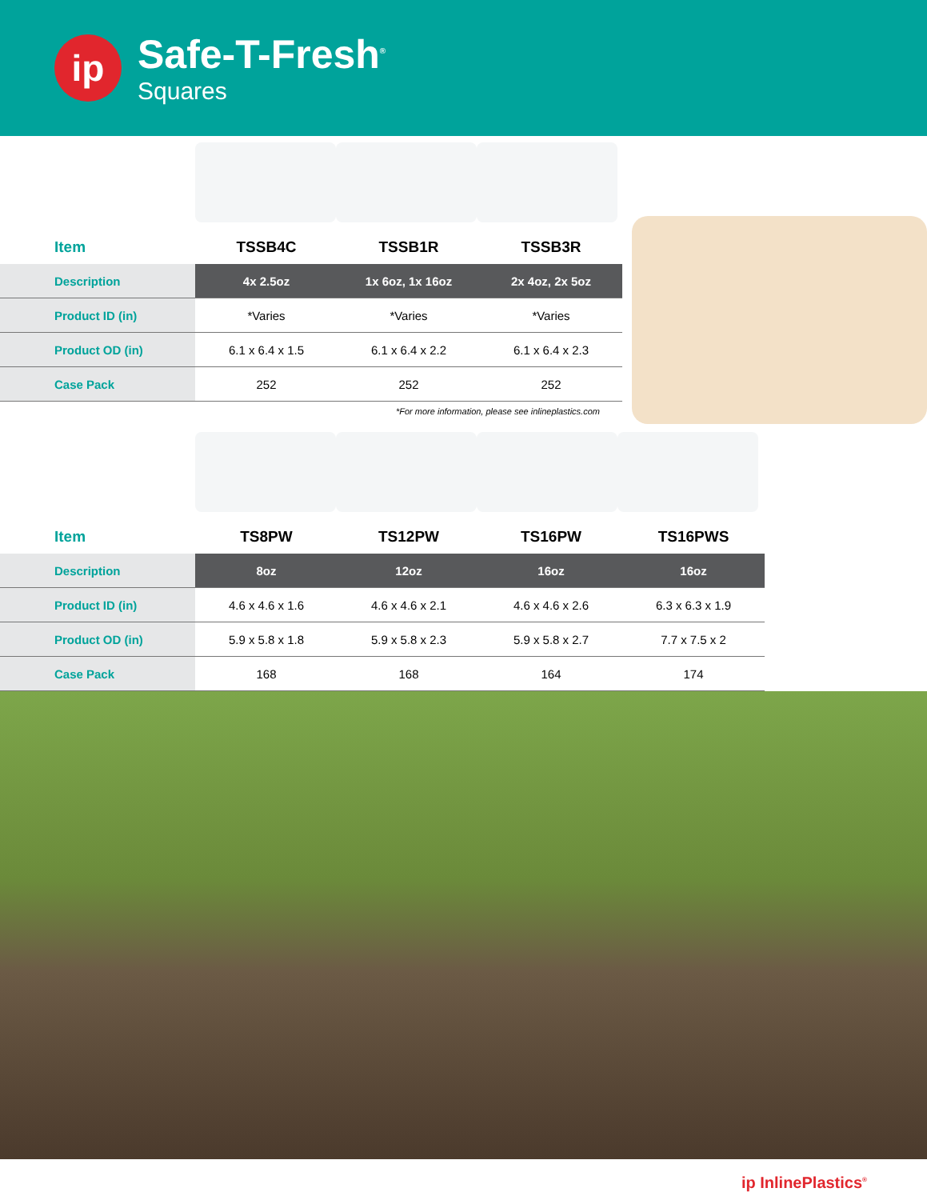ip
Safe-T-Fresh<sup>®</sup>
Squares
| Item | TSSB4C | TSSB1R | TSSB3R |
| --- | --- | --- | --- |
| Description | 4x 2.5oz | 1x 6oz, 1x 16oz | 2x 4oz, 2x 5oz |
| Product ID (in) | *Varies | *Varies | *Varies |
| Product OD (in) | 6.1 x 6.4 x 1.5 | 6.1 x 6.4 x 2.2 | 6.1 x 6.4 x 2.3 |
| Case Pack | 252 | 252 | 252 |
*For more information, please see inlineplastics.com
| Item | TS8PW | TS12PW | TS16PW | TS16PWS |
| --- | --- | --- | --- | --- |
| Description | 8oz | 12oz | 16oz | 16oz |
| Product ID (in) | 4.6 x 4.6 x 1.6 | 4.6 x 4.6 x 2.1 | 4.6 x 4.6 x 2.6 | 6.3 x 6.3 x 1.9 |
| Product OD (in) | 5.9 x 5.8 x 1.8 | 5.9 x 5.8 x 2.3 | 5.9 x 5.8 x 2.7 | 7.7 x 7.5 x 2 |
| Case Pack | 168 | 168 | 164 | 174 |
ip InlinePlastics<sup>®</sup>